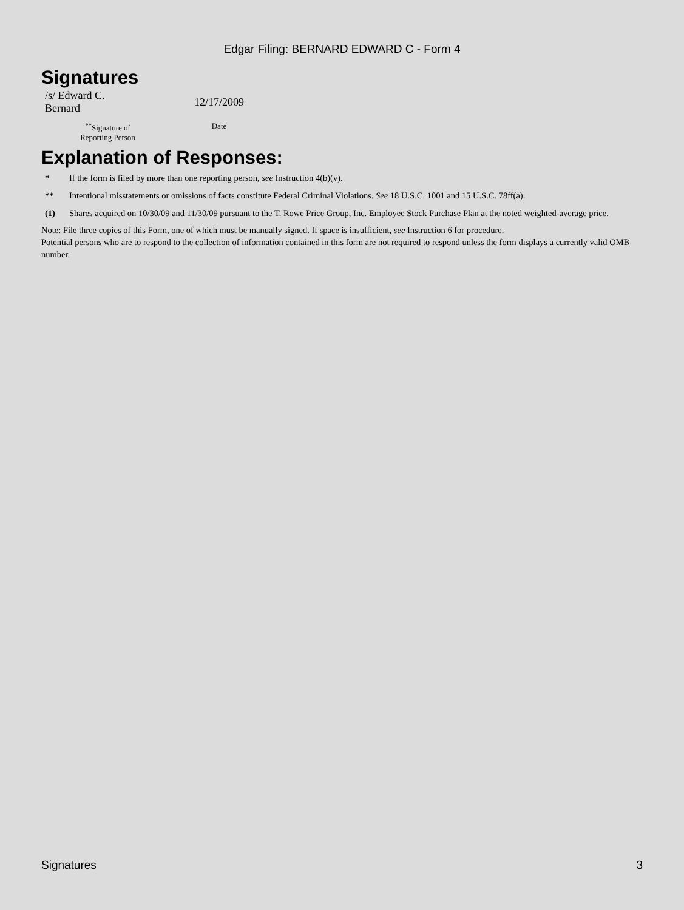Edgar Filing: BERNARD EDWARD C - Form 4
Signatures
| /s/ Edward C. Bernard | 12/17/2009 |
| <sup>**</sup> Signature of Reporting Person | Date |
Explanation of Responses:
| * | If the form is filed by more than one reporting person, see Instruction 4(b)(v). |
| ** | Intentional misstatements or omissions of facts constitute Federal Criminal Violations. See 18 U.S.C. 1001 and 15 U.S.C. 78ff(a). |
| (1) | Shares acquired on 10/30/09 and 11/30/09 pursuant to the T. Rowe Price Group, Inc. Employee Stock Purchase Plan at the noted weighted-average price. |
Note: File three copies of this Form, one of which must be manually signed. If space is insufficient, see Instruction 6 for procedure.
Potential persons who are to respond to the collection of information contained in this form are not required to respond unless the form displays a currently valid OMB number.
Signatures 3